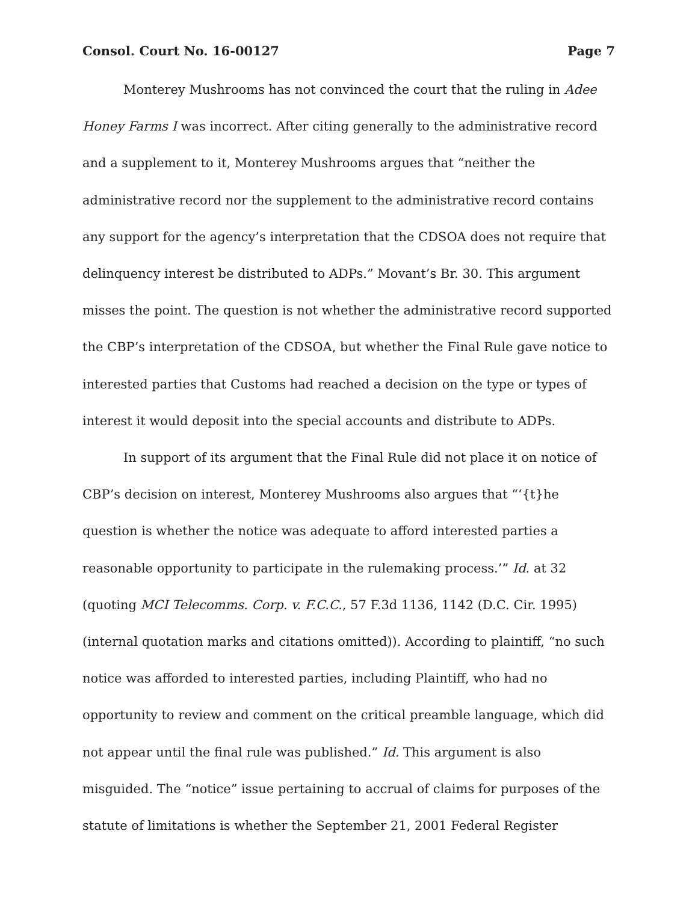Consol. Court No. 16-00127 Page 7
Monterey Mushrooms has not convinced the court that the ruling in Adee Honey Farms I was incorrect. After citing generally to the administrative record and a supplement to it, Monterey Mushrooms argues that “neither the administrative record nor the supplement to the administrative record contains any support for the agency’s interpretation that the CDSOA does not require that delinquency interest be distributed to ADPs.” Movant’s Br. 30. This argument misses the point. The question is not whether the administrative record supported the CBP’s interpretation of the CDSOA, but whether the Final Rule gave notice to interested parties that Customs had reached a decision on the type or types of interest it would deposit into the special accounts and distribute to ADPs.
In support of its argument that the Final Rule did not place it on notice of CBP’s decision on interest, Monterey Mushrooms also argues that “‘{t}he question is whether the notice was adequate to afford interested parties a reasonable opportunity to participate in the rulemaking process.’” Id. at 32 (quoting MCI Telecomms. Corp. v. F.C.C., 57 F.3d 1136, 1142 (D.C. Cir. 1995) (internal quotation marks and citations omitted)). According to plaintiff, “no such notice was afforded to interested parties, including Plaintiff, who had no opportunity to review and comment on the critical preamble language, which did not appear until the final rule was published.” Id. This argument is also misguided. The “notice” issue pertaining to accrual of claims for purposes of the statute of limitations is whether the September 21, 2001 Federal Register